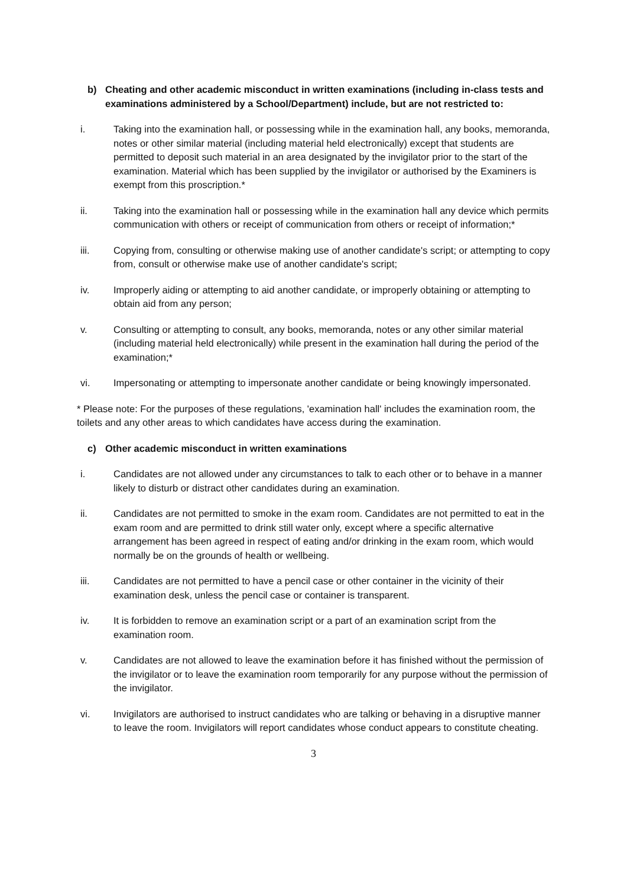b) Cheating and other academic misconduct in written examinations (including in-class tests and examinations administered by a School/Department) include, but are not restricted to:
i. Taking into the examination hall, or possessing while in the examination hall, any books, memoranda, notes or other similar material (including material held electronically) except that students are permitted to deposit such material in an area designated by the invigilator prior to the start of the examination. Material which has been supplied by the invigilator or authorised by the Examiners is exempt from this proscription.*
ii. Taking into the examination hall or possessing while in the examination hall any device which permits communication with others or receipt of communication from others or receipt of information;*
iii. Copying from, consulting or otherwise making use of another candidate's script; or attempting to copy from, consult or otherwise make use of another candidate's script;
iv. Improperly aiding or attempting to aid another candidate, or improperly obtaining or attempting to obtain aid from any person;
v. Consulting or attempting to consult, any books, memoranda, notes or any other similar material (including material held electronically) while present in the examination hall during the period of the examination;*
vi. Impersonating or attempting to impersonate another candidate or being knowingly impersonated.
* Please note: For the purposes of these regulations, 'examination hall' includes the examination room, the toilets and any other areas to which candidates have access during the examination.
c) Other academic misconduct in written examinations
i. Candidates are not allowed under any circumstances to talk to each other or to behave in a manner likely to disturb or distract other candidates during an examination.
ii. Candidates are not permitted to smoke in the exam room. Candidates are not permitted to eat in the exam room and are permitted to drink still water only, except where a specific alternative arrangement has been agreed in respect of eating and/or drinking in the exam room, which would normally be on the grounds of health or wellbeing.
iii. Candidates are not permitted to have a pencil case or other container in the vicinity of their examination desk, unless the pencil case or container is transparent.
iv. It is forbidden to remove an examination script or a part of an examination script from the examination room.
v. Candidates are not allowed to leave the examination before it has finished without the permission of the invigilator or to leave the examination room temporarily for any purpose without the permission of the invigilator.
vi. Invigilators are authorised to instruct candidates who are talking or behaving in a disruptive manner to leave the room. Invigilators will report candidates whose conduct appears to constitute cheating.
3